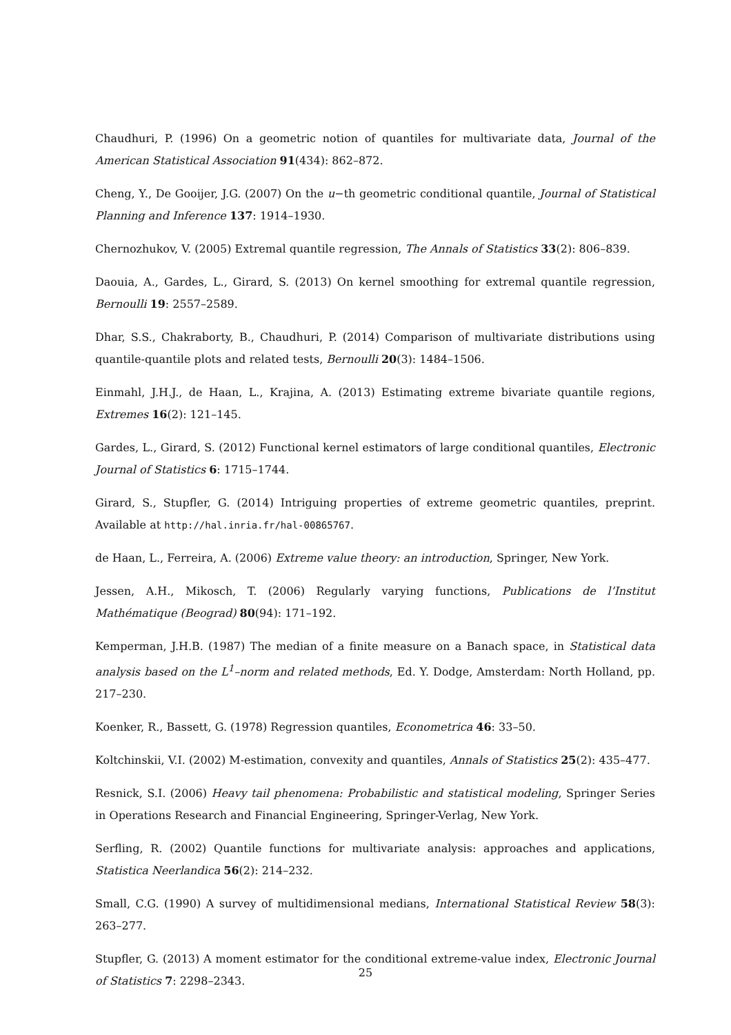Chaudhuri, P. (1996) On a geometric notion of quantiles for multivariate data, Journal of the American Statistical Association 91(434): 862–872.
Cheng, Y., De Gooijer, J.G. (2007) On the u−th geometric conditional quantile, Journal of Statistical Planning and Inference 137: 1914–1930.
Chernozhukov, V. (2005) Extremal quantile regression, The Annals of Statistics 33(2): 806–839.
Daouia, A., Gardes, L., Girard, S. (2013) On kernel smoothing for extremal quantile regression, Bernoulli 19: 2557–2589.
Dhar, S.S., Chakraborty, B., Chaudhuri, P. (2014) Comparison of multivariate distributions using quantile-quantile plots and related tests, Bernoulli 20(3): 1484–1506.
Einmahl, J.H.J., de Haan, L., Krajina, A. (2013) Estimating extreme bivariate quantile regions, Extremes 16(2): 121–145.
Gardes, L., Girard, S. (2012) Functional kernel estimators of large conditional quantiles, Electronic Journal of Statistics 6: 1715–1744.
Girard, S., Stupfler, G. (2014) Intriguing properties of extreme geometric quantiles, preprint. Available at http://hal.inria.fr/hal-00865767.
de Haan, L., Ferreira, A. (2006) Extreme value theory: an introduction, Springer, New York.
Jessen, A.H., Mikosch, T. (2006) Regularly varying functions, Publications de l’Institut Mathématique (Beograd) 80(94): 171–192.
Kemperman, J.H.B. (1987) The median of a finite measure on a Banach space, in Statistical data analysis based on the L<sup>1</sup>–norm and related methods, Ed. Y. Dodge, Amsterdam: North Holland, pp. 217–230.
Koenker, R., Bassett, G. (1978) Regression quantiles, Econometrica 46: 33–50.
Koltchinskii, V.I. (2002) M-estimation, convexity and quantiles, Annals of Statistics 25(2): 435–477.
Resnick, S.I. (2006) Heavy tail phenomena: Probabilistic and statistical modeling, Springer Series in Operations Research and Financial Engineering, Springer-Verlag, New York.
Serfling, R. (2002) Quantile functions for multivariate analysis: approaches and applications, Statistica Neerlandica 56(2): 214–232.
Small, C.G. (1990) A survey of multidimensional medians, International Statistical Review 58(3): 263–277.
Stupfler, G. (2013) A moment estimator for the conditional extreme-value index, Electronic Journal of Statistics 7: 2298–2343.
25